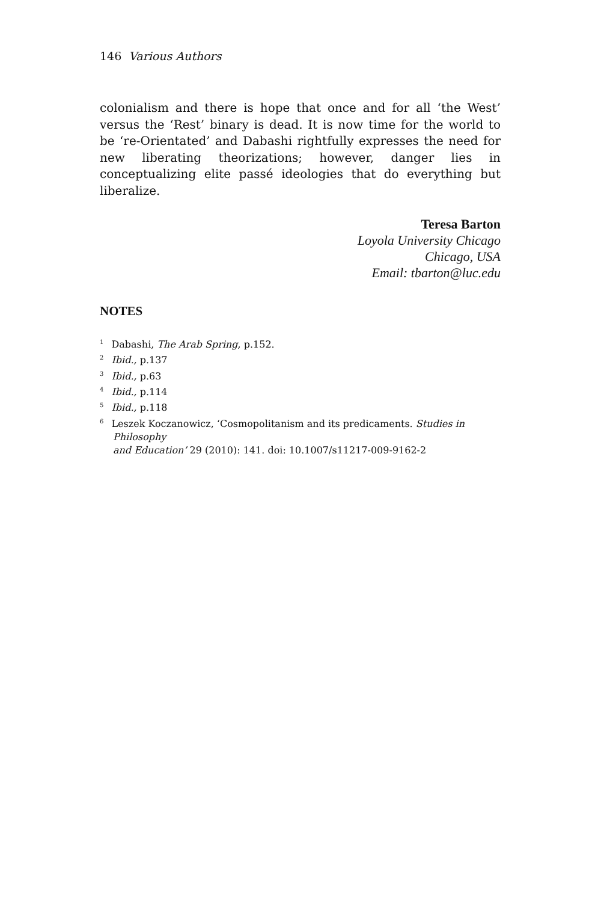146 Various Authors
colonialism and there is hope that once and for all ‘the West’ versus the ‘Rest’ binary is dead. It is now time for the world to be ‘re-Orientated’ and Dabashi rightfully expresses the need for new liberating theorizations; however, danger lies in conceptualizing elite passé ideologies that do everything but liberalize.
Teresa Barton
Loyola University Chicago
Chicago, USA
Email: tbarton@luc.edu
NOTES
<sup>1</sup> Dabashi, The Arab Spring, p.152.
<sup>2</sup> Ibid., p.137
<sup>3</sup> Ibid., p.63
<sup>4</sup> Ibid., p.114
<sup>5</sup> Ibid., p.118
<sup>6</sup> Leszek Koczanowicz, ‘Cosmopolitanism and its predicaments. Studies in
Philosophy
and Education’ 29 (2010): 141. doi: 10.1007/s11217-009-9162-2